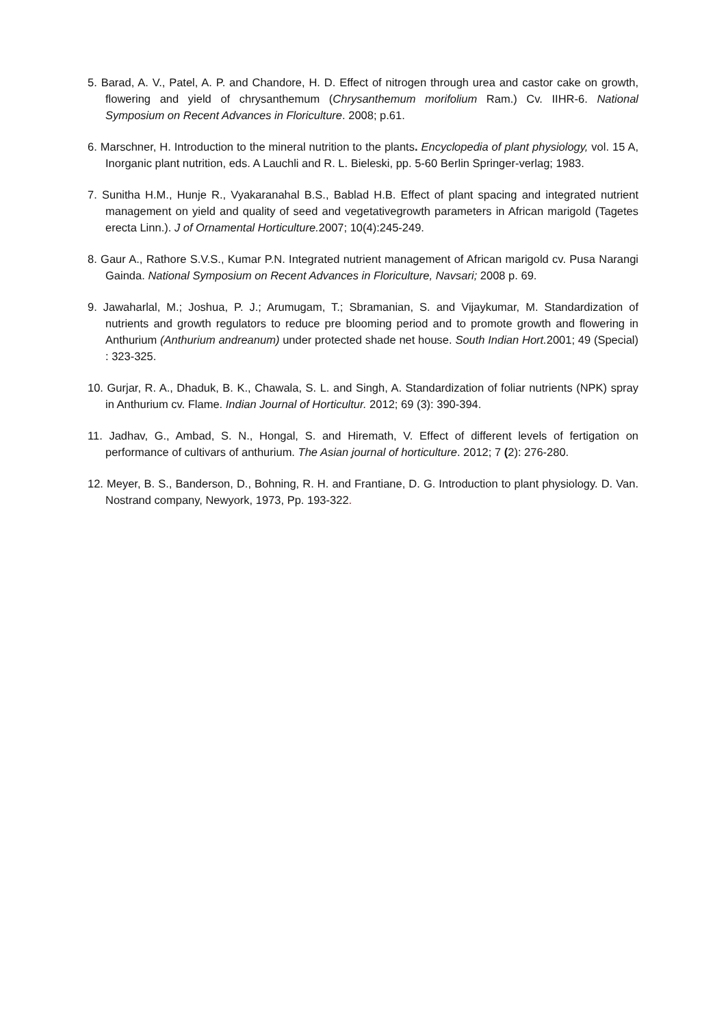5. Barad, A. V., Patel, A. P. and Chandore, H. D. Effect of nitrogen through urea and castor cake on growth, flowering and yield of chrysanthemum (Chrysanthemum morifolium Ram.) Cv. IIHR-6. National Symposium on Recent Advances in Floriculture. 2008; p.61.
6. Marschner, H. Introduction to the mineral nutrition to the plants. Encyclopedia of plant physiology, vol. 15 A, Inorganic plant nutrition, eds. A Lauchli and R. L. Bieleski, pp. 5-60 Berlin Springer-verlag; 1983.
7. Sunitha H.M., Hunje R., Vyakaranahal B.S., Bablad H.B. Effect of plant spacing and integrated nutrient management on yield and quality of seed and vegetativegrowth parameters in African marigold (Tagetes erecta Linn.). J of Ornamental Horticulture. 2007; 10(4):245-249.
8. Gaur A., Rathore S.V.S., Kumar P.N. Integrated nutrient management of African marigold cv. Pusa Narangi Gainda. National Symposium on Recent Advances in Floriculture, Navsari; 2008 p. 69.
9. Jawaharlal, M.; Joshua, P. J.; Arumugam, T.; Sbramanian, S. and Vijaykumar, M. Standardization of nutrients and growth regulators to reduce pre blooming period and to promote growth and flowering in Anthurium (Anthurium andreanum) under protected shade net house. South Indian Hort. 2001; 49 (Special) : 323-325.
10. Gurjar, R. A., Dhaduk, B. K., Chawala, S. L. and Singh, A. Standardization of foliar nutrients (NPK) spray in Anthurium cv. Flame. Indian Journal of Horticultur. 2012; 69 (3): 390-394.
11. Jadhav, G., Ambad, S. N., Hongal, S. and Hiremath, V. Effect of different levels of fertigation on performance of cultivars of anthurium. The Asian journal of horticulture. 2012; 7 (2): 276-280.
12. Meyer, B. S., Banderson, D., Bohning, R. H. and Frantiane, D. G. Introduction to plant physiology. D. Van. Nostrand company, Newyork, 1973, Pp. 193-322.